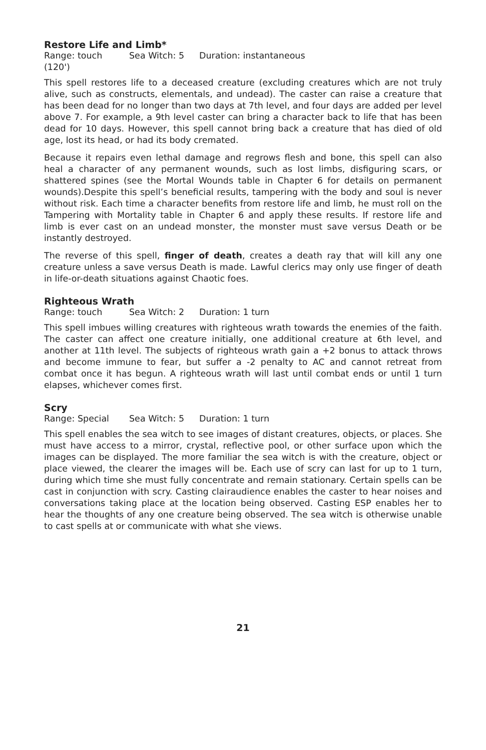Restore Life and Limb*
Range: touch (120') Sea Witch: 5 Duration: instantaneous
This spell restores life to a deceased creature (excluding creatures which are not truly alive, such as constructs, elementals, and undead). The caster can raise a creature that has been dead for no longer than two days at 7th level, and four days are added per level above 7. For example, a 9th level caster can bring a character back to life that has been dead for 10 days. However, this spell cannot bring back a creature that has died of old age, lost its head, or had its body cremated.
Because it repairs even lethal damage and regrows flesh and bone, this spell can also heal a character of any permanent wounds, such as lost limbs, disfiguring scars, or shattered spines (see the Mortal Wounds table in Chapter 6 for details on permanent wounds).Despite this spell’s beneficial results, tampering with the body and soul is never without risk. Each time a character benefits from restore life and limb, he must roll on the Tampering with Mortality table in Chapter 6 and apply these results. If restore life and limb is ever cast on an undead monster, the monster must save versus Death or be instantly destroyed.
The reverse of this spell, finger of death, creates a death ray that will kill any one creature unless a save versus Death is made. Lawful clerics may only use finger of death in life-or-death situations against Chaotic foes.
Righteous Wrath
Range: touch Sea Witch: 2 Duration: 1 turn
This spell imbues willing creatures with righteous wrath towards the enemies of the faith. The caster can affect one creature initially, one additional creature at 6th level, and another at 11th level. The subjects of righteous wrath gain a +2 bonus to attack throws and become immune to fear, but suffer a -2 penalty to AC and cannot retreat from combat once it has begun. A righteous wrath will last until combat ends or until 1 turn elapses, whichever comes first.
Scry
Range: Special Sea Witch: 5 Duration: 1 turn
This spell enables the sea witch to see images of distant creatures, objects, or places. She must have access to a mirror, crystal, reflective pool, or other surface upon which the images can be displayed. The more familiar the sea witch is with the creature, object or place viewed, the clearer the images will be. Each use of scry can last for up to 1 turn, during which time she must fully concentrate and remain stationary. Certain spells can be cast in conjunction with scry. Casting clairaudience enables the caster to hear noises and conversations taking place at the location being observed. Casting ESP enables her to hear the thoughts of any one creature being observed. The sea witch is otherwise unable to cast spells at or communicate with what she views.
21